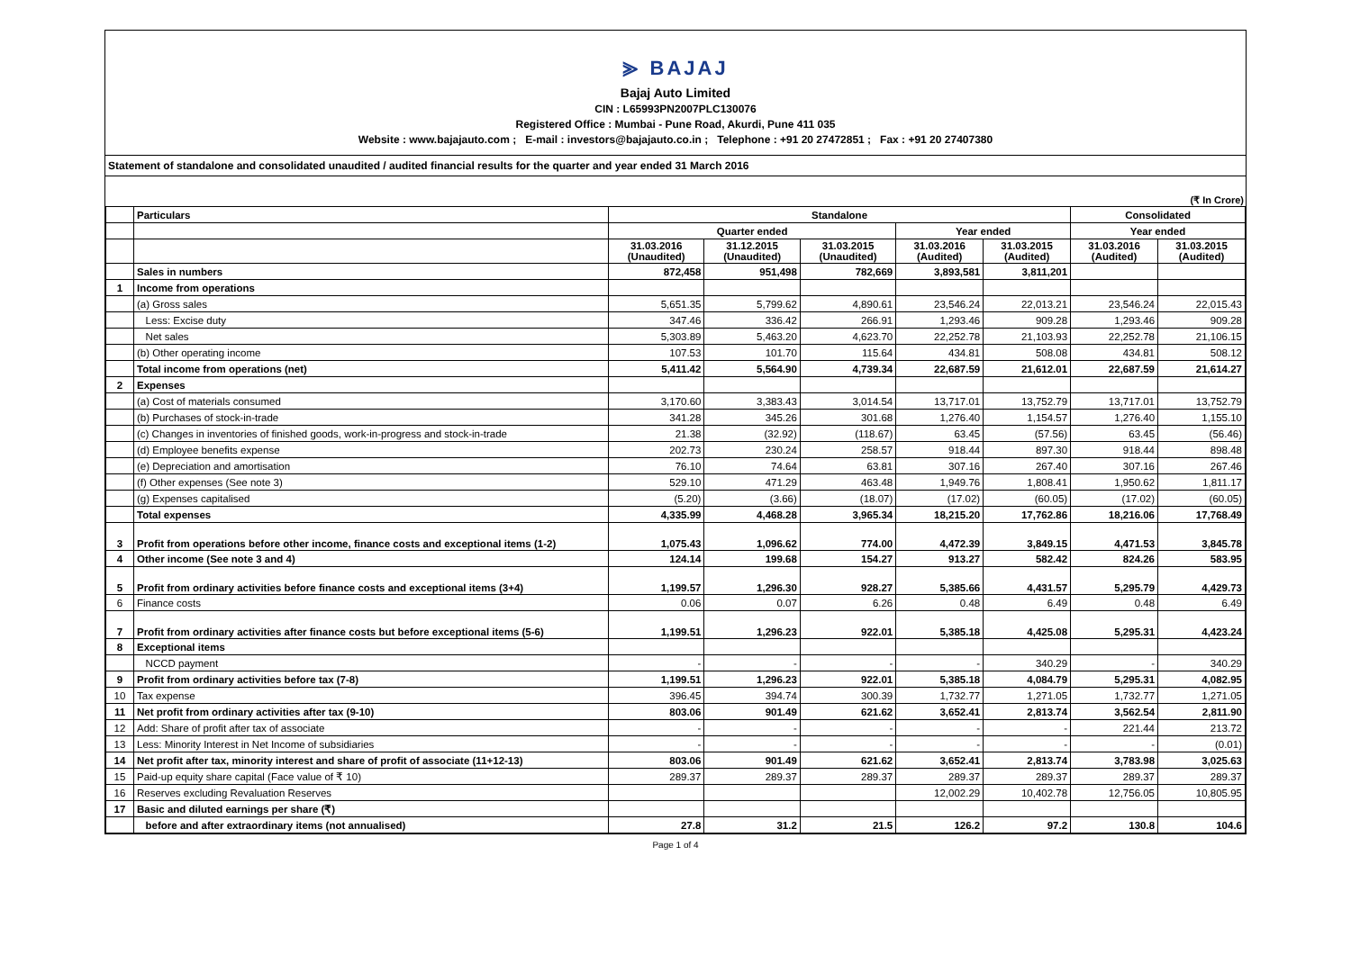⪢ BAJAJ
Bajaj Auto Limited
CIN : L65993PN2007PLC130076
Registered Office : Mumbai - Pune Road, Akurdi, Pune 411 035
Website : www.bajajauto.com ; E-mail : investors@bajajauto.co.in ; Telephone : +91 20 27472851 ; Fax : +91 20 27407380
Statement of standalone and consolidated unaudited / audited financial results for the quarter and year ended 31 March 2016
(₹ In Crore)
| | Particulars | Standalone | | | | | Consolidated | |
| --- | --- | --- | --- | --- | --- | --- | --- | --- |
| | | Quarter ended | | | Year ended | | Year ended | |
| | | 31.03.2016 (Unaudited) | 31.12.2015 (Unaudited) | 31.03.2015 (Unaudited) | 31.03.2016 (Audited) | 31.03.2015 (Audited) | 31.03.2016 (Audited) | 31.03.2015 (Audited) |
| | Sales in numbers | 872,458 | 951,498 | 782,669 | 3,893,581 | 3,811,201 | | |
| 1 | Income from operations | | | | | | | |
| | (a) Gross sales | 5,651.35 | 5,799.62 | 4,890.61 | 23,546.24 | 22,013.21 | 23,546.24 | 22,015.43 |
| | Less: Excise duty | 347.46 | 336.42 | 266.91 | 1,293.46 | 909.28 | 1,293.46 | 909.28 |
| | Net sales | 5,303.89 | 5,463.20 | 4,623.70 | 22,252.78 | 21,103.93 | 22,252.78 | 21,106.15 |
| | (b) Other operating income | 107.53 | 101.70 | 115.64 | 434.81 | 508.08 | 434.81 | 508.12 |
| | Total income from operations (net) | 5,411.42 | 5,564.90 | 4,739.34 | 22,687.59 | 21,612.01 | 22,687.59 | 21,614.27 |
| 2 | Expenses | | | | | | | |
| | (a) Cost of materials consumed | 3,170.60 | 3,383.43 | 3,014.54 | 13,717.01 | 13,752.79 | 13,717.01 | 13,752.79 |
| | (b) Purchases of stock-in-trade | 341.28 | 345.26 | 301.68 | 1,276.40 | 1,154.57 | 1,276.40 | 1,155.10 |
| | (c) Changes in inventories of finished goods, work-in-progress and stock-in-trade | 21.38 | (32.92) | (118.67) | 63.45 | (57.56) | 63.45 | (56.46) |
| | (d) Employee benefits expense | 202.73 | 230.24 | 258.57 | 918.44 | 897.30 | 918.44 | 898.48 |
| | (e) Depreciation and amortisation | 76.10 | 74.64 | 63.81 | 307.16 | 267.40 | 307.16 | 267.46 |
| | (f) Other expenses (See note 3) | 529.10 | 471.29 | 463.48 | 1,949.76 | 1,808.41 | 1,950.62 | 1,811.17 |
| | (g) Expenses capitalised | (5.20) | (3.66) | (18.07) | (17.02) | (60.05) | (17.02) | (60.05) |
| | Total expenses | 4,335.99 | 4,468.28 | 3,965.34 | 18,215.20 | 17,762.86 | 18,216.06 | 17,768.49 |
| 3 | Profit from operations before other income, finance costs and exceptional items (1-2) | 1,075.43 | 1,096.62 | 774.00 | 4,472.39 | 3,849.15 | 4,471.53 | 3,845.78 |
| 4 | Other income (See note 3 and 4) | 124.14 | 199.68 | 154.27 | 913.27 | 582.42 | 824.26 | 583.95 |
| 5 | Profit from ordinary activities before finance costs and exceptional items (3+4) | 1,199.57 | 1,296.30 | 928.27 | 5,385.66 | 4,431.57 | 5,295.79 | 4,429.73 |
| 6 | Finance costs | 0.06 | 0.07 | 6.26 | 0.48 | 6.49 | 0.48 | 6.49 |
| 7 | Profit from ordinary activities after finance costs but before exceptional items (5-6) | 1,199.51 | 1,296.23 | 922.01 | 5,385.18 | 4,425.08 | 5,295.31 | 4,423.24 |
| 8 | Exceptional items | | | | | | | |
| | NCCD payment | - | - | - | - | 340.29 | - | 340.29 |
| 9 | Profit from ordinary activities before tax (7-8) | 1,199.51 | 1,296.23 | 922.01 | 5,385.18 | 4,084.79 | 5,295.31 | 4,082.95 |
| 10 | Tax expense | 396.45 | 394.74 | 300.39 | 1,732.77 | 1,271.05 | 1,732.77 | 1,271.05 |
| 11 | Net profit from ordinary activities after tax (9-10) | 803.06 | 901.49 | 621.62 | 3,652.41 | 2,813.74 | 3,562.54 | 2,811.90 |
| 12 | Add: Share of profit after tax of associate | - | - | - | - | - | 221.44 | 213.72 |
| 13 | Less: Minority Interest in Net Income of subsidiaries | - | - | - | - | - | - | (0.01) |
| 14 | Net profit after tax, minority interest and share of profit of associate (11+12-13) | 803.06 | 901.49 | 621.62 | 3,652.41 | 2,813.74 | 3,783.98 | 3,025.63 |
| 15 | Paid-up equity share capital (Face value of ₹ 10) | 289.37 | 289.37 | 289.37 | 289.37 | 289.37 | 289.37 | 289.37 |
| 16 | Reserves excluding Revaluation Reserves | | | | 12,002.29 | 10,402.78 | 12,756.05 | 10,805.95 |
| 17 | Basic and diluted earnings per share (₹) | | | | | | | |
| | before and after extraordinary items (not annualised) | 27.8 | 31.2 | 21.5 | 126.2 | 97.2 | 130.8 | 104.6 |
Page 1 of 4